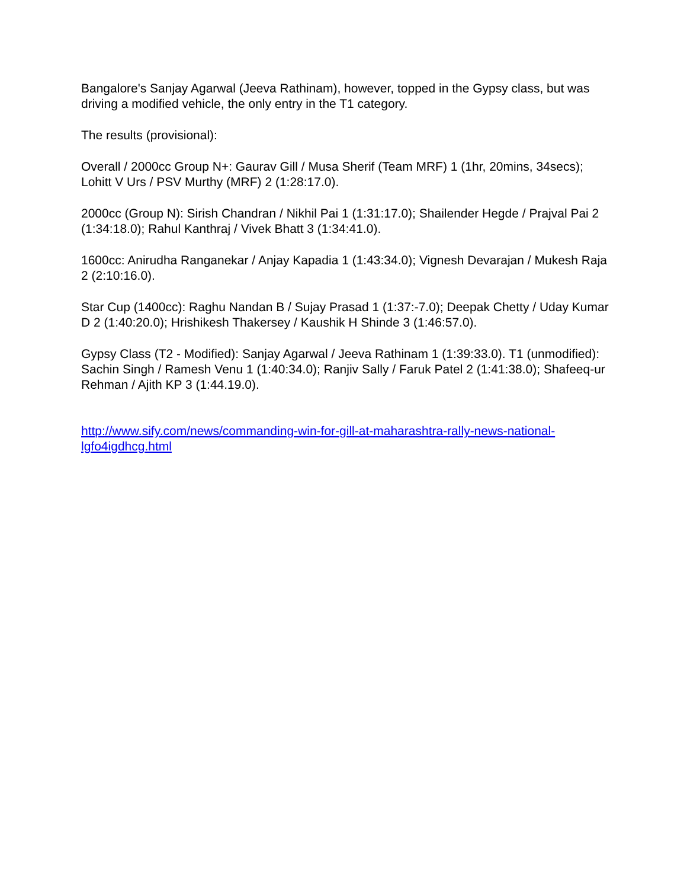Bangalore's Sanjay Agarwal (Jeeva Rathinam), however, topped in the Gypsy class, but was driving a modified vehicle, the only entry in the T1 category.
The results (provisional):
Overall / 2000cc Group N+: Gaurav Gill / Musa Sherif (Team MRF) 1 (1hr, 20mins, 34secs); Lohitt V Urs / PSV Murthy (MRF) 2 (1:28:17.0).
2000cc (Group N): Sirish Chandran / Nikhil Pai 1 (1:31:17.0); Shailender Hegde / Prajval Pai 2 (1:34:18.0); Rahul Kanthraj / Vivek Bhatt 3 (1:34:41.0).
1600cc: Anirudha Ranganekar / Anjay Kapadia 1 (1:43:34.0); Vignesh Devarajan / Mukesh Raja 2 (2:10:16.0).
Star Cup (1400cc): Raghu Nandan B / Sujay Prasad 1 (1:37:-7.0); Deepak Chetty / Uday Kumar D 2 (1:40:20.0); Hrishikesh Thakersey / Kaushik H Shinde 3 (1:46:57.0).
Gypsy Class (T2 - Modified): Sanjay Agarwal / Jeeva Rathinam 1 (1:39:33.0). T1 (unmodified): Sachin Singh / Ramesh Venu 1 (1:40:34.0); Ranjiv Sally / Faruk Patel 2 (1:41:38.0); Shafeeq-ur Rehman / Ajith KP 3 (1:44.19.0).
http://www.sify.com/news/commanding-win-for-gill-at-maharashtra-rally-news-national-lgfo4igdhcg.html